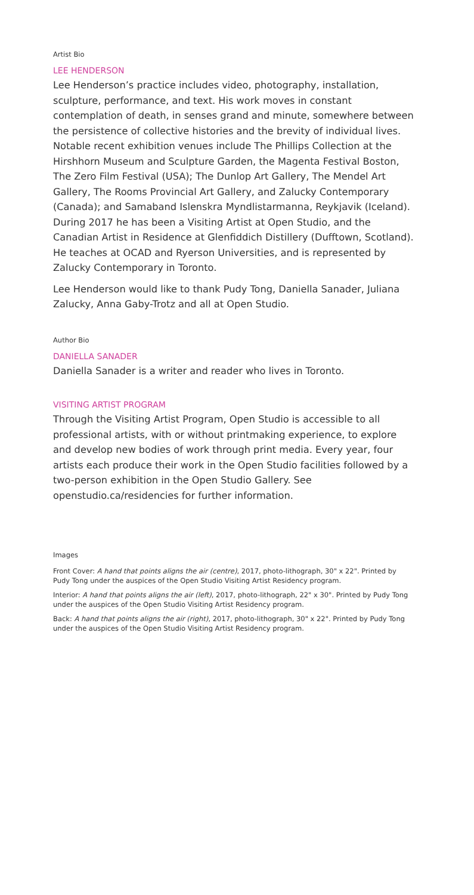Artist Bio
LEE HENDERSON
Lee Henderson’s practice includes video, photography, installation, sculpture, performance, and text. His work moves in constant contemplation of death, in senses grand and minute, somewhere between the persistence of collective histories and the brevity of individual lives. Notable recent exhibition venues include The Phillips Collection at the Hirshhorn Museum and Sculpture Garden, the Magenta Festival Boston, The Zero Film Festival (USA); The Dunlop Art Gallery, The Mendel Art Gallery, The Rooms Provincial Art Gallery, and Zalucky Contemporary (Canada); and Samaband Islenskra Myndlistarmanna, Reykjavik (Iceland). During 2017 he has been a Visiting Artist at Open Studio, and the Canadian Artist in Residence at Glenfiddich Distillery (Dufftown, Scotland). He teaches at OCAD and Ryerson Universities, and is represented by Zalucky Contemporary in Toronto.
Lee Henderson would like to thank Pudy Tong, Daniella Sanader, Juliana Zalucky, Anna Gaby-Trotz and all at Open Studio.
Author Bio
DANIELLA SANADER
Daniella Sanader is a writer and reader who lives in Toronto.
VISITING ARTIST PROGRAM
Through the Visiting Artist Program, Open Studio is accessible to all professional artists, with or without printmaking experience, to explore and develop new bodies of work through print media. Every year, four artists each produce their work in the Open Studio facilities followed by a two-person exhibition in the Open Studio Gallery. See openstudio.ca/residencies for further information.
Images
Front Cover: A hand that points aligns the air (centre), 2017, photo-lithograph, 30" x 22". Printed by Pudy Tong under the auspices of the Open Studio Visiting Artist Residency program.
Interior: A hand that points aligns the air (left), 2017, photo-lithograph, 22" x 30". Printed by Pudy Tong under the auspices of the Open Studio Visiting Artist Residency program.
Back: A hand that points aligns the air (right), 2017, photo-lithograph, 30" x 22". Printed by Pudy Tong under the auspices of the Open Studio Visiting Artist Residency program.